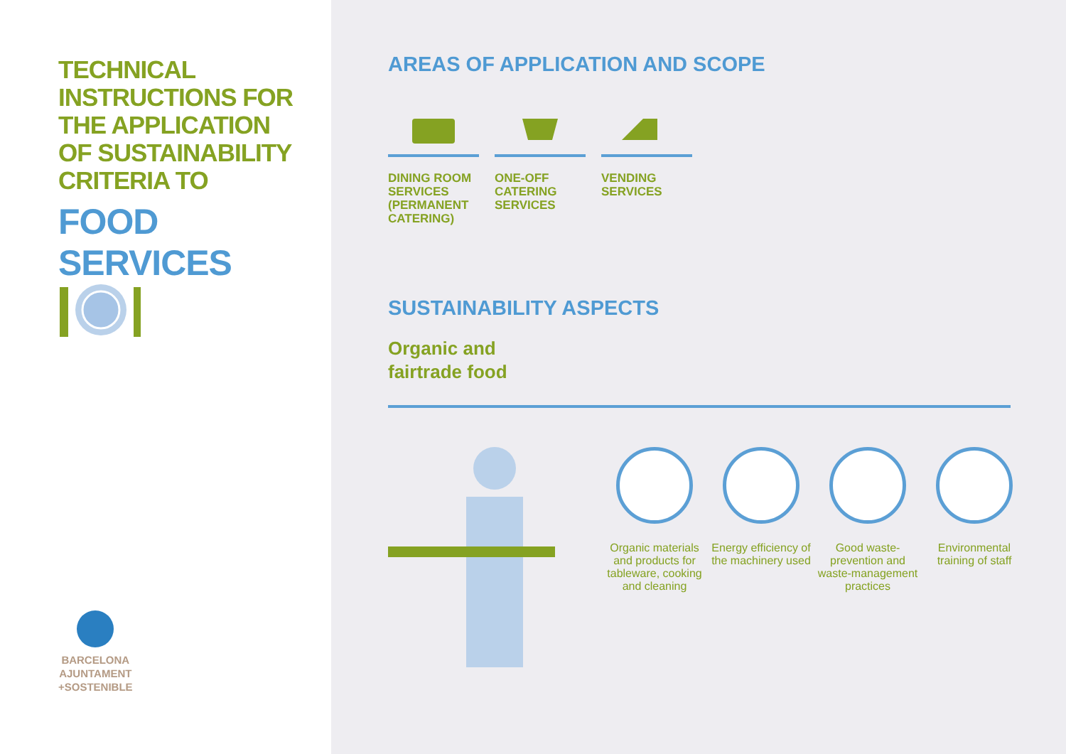TECHNICAL
INSTRUCTIONS FOR
THE APPLICATION
OF SUSTAINABILITY
CRITERIA TO
FOOD SERVICES
BARCELONA
AJUNTAMENT
+SOSTENIBLE
AREAS OF APPLICATION AND SCOPE
DINING ROOM SERVICES (PERMANENT CATERING)
ONE-OFF CATERING SERVICES
VENDING SERVICES
SUSTAINABILITY ASPECTS
Organic and
fairtrade food
Organic materials and products for tableware, cooking and cleaning
Energy efficiency of the machinery used
Good waste-prevention and waste-management practices
Environmental training of staff